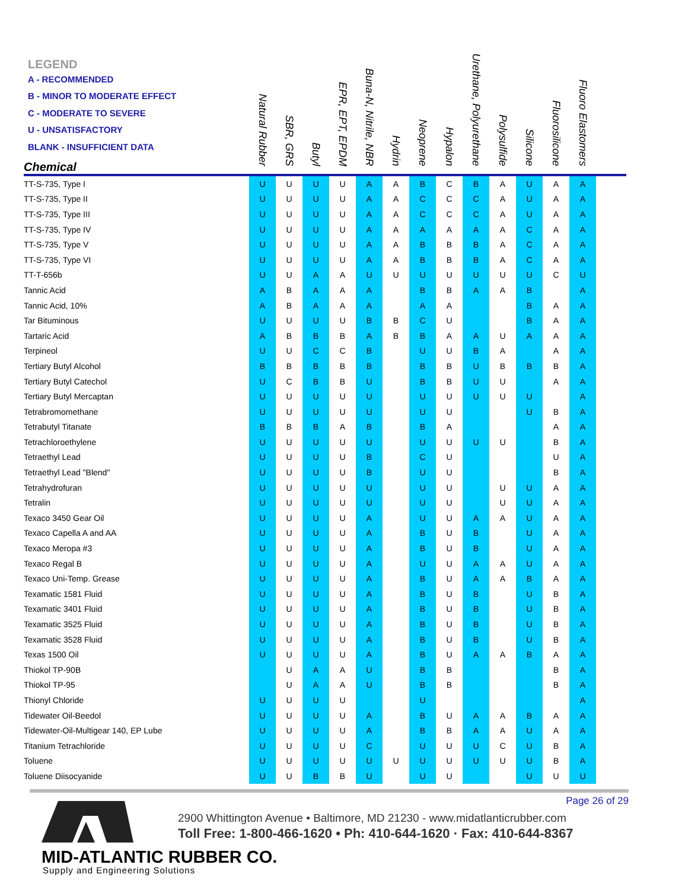| LEGEND A - RECOMMENDED B - MINOR TO MODERATE EFFECT C - MODERATE TO SEVERE U - UNSATISFACTORY BLANK - INSUFFICIENT DATA Chemical | Natural Rubber | SBR, GRS | Butyl | EPR, EPT, EPDM | Buna-N, Nitrile, NBR | Hydrin | Neoprene | Hypalon | Urethane, Polyurethane | Polysulfide | Silicone | Fluorosilicone | Fluoro Elastomers | |
| --- | --- | --- | --- | --- | --- | --- | --- | --- | --- | --- | --- | --- | --- | --- |
| TT-S-735, Type I | U | U | U | U | A | A | B | C | B | A | U | A | A | |
| TT-S-735, Type II | U | U | U | U | A | A | C | C | C | A | U | A | A | |
| TT-S-735, Type III | U | U | U | U | A | A | C | C | C | A | U | A | A | |
| TT-S-735, Type IV | U | U | U | U | A | A | A | A | A | A | C | A | A | |
| TT-S-735, Type V | U | U | U | U | A | A | B | B | B | A | C | A | A | |
| TT-S-735, Type VI | U | U | U | U | A | A | B | B | B | A | C | A | A | |
| TT-T-656b | U | U | A | A | U | U | U | U | U | U | U | C | U | |
| Tannic Acid | A | B | A | A | A | | B | B | A | A | B | | A | |
| Tannic Acid, 10% | A | B | A | A | A | | A | A | | | B | A | A | |
| Tar Bituminous | U | U | U | U | B | B | C | U | | | B | A | A | |
| Tartaric Acid | A | B | B | B | A | B | B | A | A | U | A | A | A | |
| Terpineol | U | U | C | C | B | | U | U | B | A | | A | A | |
| Tertiary Butyl Alcohol | B | B | B | B | B | | B | B | U | B | B | B | A | |
| Tertiary Butyl Catechol | U | C | B | B | U | | B | B | U | U | | A | A | |
| Tertiary Butyl Mercaptan | U | U | U | U | U | | U | U | U | U | U | | A | |
| Tetrabromomethane | U | U | U | U | U | | U | U | | | U | B | A | |
| Tetrabutyl Titanate | B | B | B | A | B | | B | A | | | | A | A | |
| Tetrachloroethylene | U | U | U | U | U | | U | U | U | U | | B | A | |
| Tetraethyl Lead | U | U | U | U | B | | C | U | | | | U | A | |
| Tetraethyl Lead "Blend" | U | U | U | U | B | | U | U | | | | B | A | |
| Tetrahydrofuran | U | U | U | U | U | | U | U | | U | U | A | A | |
| Tetralin | U | U | U | U | U | | U | U | | U | U | A | A | |
| Texaco 3450 Gear Oil | U | U | U | U | A | | U | U | A | A | U | A | A | |
| Texaco Capella A and AA | U | U | U | U | A | | B | U | B | | U | A | A | |
| Texaco Meropa #3 | U | U | U | U | A | | B | U | B | | U | A | A | |
| Texaco Regal B | U | U | U | U | A | | U | U | A | A | U | A | A | |
| Texaco Uni-Temp. Grease | U | U | U | U | A | | B | U | A | A | B | A | A | |
| Texamatic 1581 Fluid | U | U | U | U | A | | B | U | B | | U | B | A | |
| Texamatic 3401 Fluid | U | U | U | U | A | | B | U | B | | U | B | A | |
| Texamatic 3525 Fluid | U | U | U | U | A | | B | U | B | | U | B | A | |
| Texamatic 3528 Fluid | U | U | U | U | A | | B | U | B | | U | B | A | |
| Texas 1500 Oil | U | U | U | U | A | | B | U | A | A | B | A | A | |
| Thiokol TP-90B | | U | A | A | U | | B | B | | | | B | A | |
| Thiokol TP-95 | | U | A | A | U | | B | B | | | | B | A | |
| Thionyl Chloride | U | U | U | U | | | U | | | | | | A | |
| Tidewater Oil-Beedol | U | U | U | U | A | | B | U | A | A | B | A | A | |
| Tidewater-Oil-Multigear 140, EP Lube | U | U | U | U | A | | B | B | A | A | U | A | A | |
| Titanium Tetrachloride | U | U | U | U | C | | U | U | U | C | U | B | A | |
| Toluene | U | U | U | U | U | U | U | U | U | U | U | B | A | |
| Toluene Diisocyanide | U | U | B | B | U | | U | U | | | U | U | U | |
Page 26 of 29
2900 Whittington Avenue • Baltimore, MD 21230 - www.midatlanticrubber.com
Toll Free: 1-800-466-1620 • Ph: 410-644-1620 · Fax: 410-644-8367
MID-ATLANTIC RUBBER CO.
Supply and Engineering Solutions